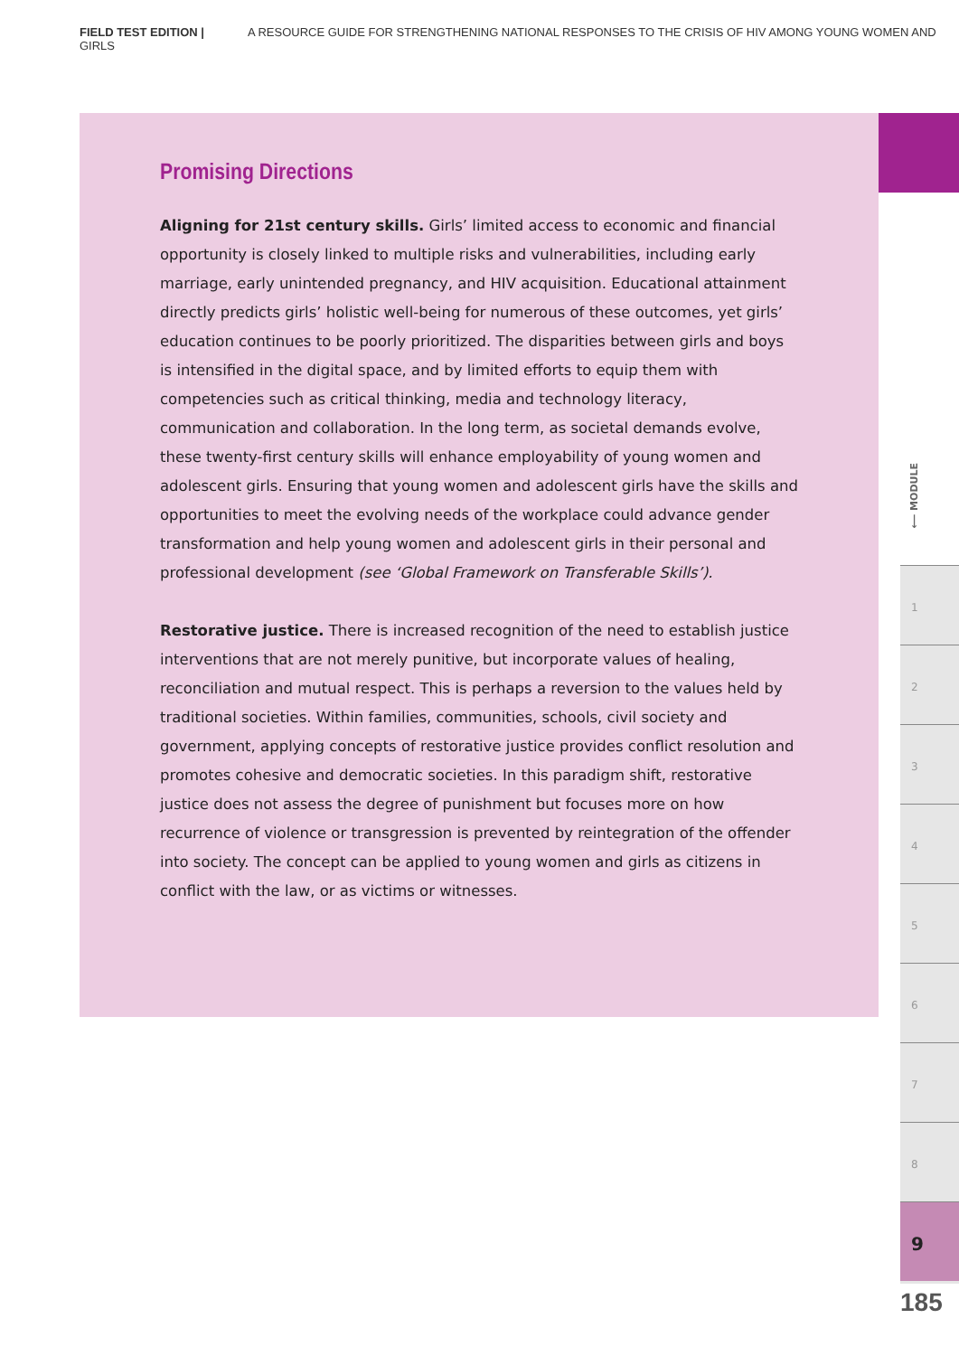FIELD TEST EDITION | A RESOURCE GUIDE FOR STRENGTHENING NATIONAL RESPONSES TO THE CRISIS OF HIV AMONG YOUNG WOMEN AND GIRLS
Promising Directions
Aligning for 21st century skills. Girls’ limited access to economic and financial opportunity is closely linked to multiple risks and vulnerabilities, including early marriage, early unintended pregnancy, and HIV acquisition. Educational attainment directly predicts girls’ holistic well-being for numerous of these outcomes, yet girls’ education continues to be poorly prioritized. The disparities between girls and boys is intensified in the digital space, and by limited efforts to equip them with competencies such as critical thinking, media and technology literacy, communication and collaboration. In the long term, as societal demands evolve, these twenty-first century skills will enhance employability of young women and adolescent girls. Ensuring that young women and adolescent girls have the skills and opportunities to meet the evolving needs of the workplace could advance gender transformation and help young women and adolescent girls in their personal and professional development (see ‘Global Framework on Transferable Skills’).
Restorative justice. There is increased recognition of the need to establish justice interventions that are not merely punitive, but incorporate values of healing, reconciliation and mutual respect. This is perhaps a reversion to the values held by traditional societies. Within families, communities, schools, civil society and government, applying concepts of restorative justice provides conflict resolution and promotes cohesive and democratic societies. In this paradigm shift, restorative justice does not assess the degree of punishment but focuses more on how recurrence of violence or transgression is prevented by reintegration of the offender into society. The concept can be applied to young women and girls as citizens in conflict with the law, or as victims or witnesses.
⟵ MODULE
1
2
3
4
5
6
7
8
9
185